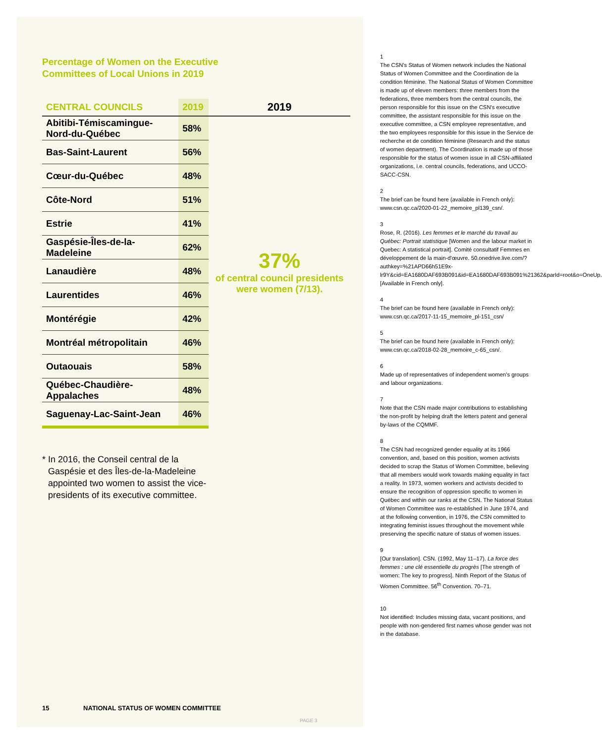Percentage of Women on the Executive
Committees of Local Unions in 2019
| CENTRAL COUNCILS | 2019 | 2019 |
| --- | --- | --- |
| Abitibi-Témiscamingue-Nord-du-Québec | 58% | 37% of central council presidents were women (7/13). |
| Bas-Saint-Laurent | 56% | |
| Cœur-du-Québec | 48% | |
| Côte-Nord | 51% | |
| Estrie | 41% | |
| Gaspésie-Îles-de-la-Madeleine | 62% | |
| Lanaudière | 48% | |
| Laurentides | 46% | |
| Montérégie | 42% | |
| Montréal métropolitain | 46% | |
| Outaouais | 58% | |
| Québec-Chaudière-Appalaches | 48% | |
| Saguenay-Lac-Saint-Jean | 46% | |
* In 2016, the Conseil central de la Gaspésie et des Îles-de-la-Madeleine appointed two women to assist the vice-presidents of its executive committee.
15 NATIONAL STATUS OF WOMEN COMMITTEE
PAGE 3
1
The CSN's Status of Women network includes the National Status of Women Committee and the Coordination de la condition féminine. The National Status of Women Committee is made up of eleven members: three members from the federations, three members from the central councils, the person responsible for this issue on the CSN's executive committee, the assistant responsible for this issue on the executive committee, a CSN employee representative, and the two employees responsible for this issue in the Service de recherche et de condition féminine (Research and the status of women department). The Coordination is made up of those responsible for the status of women issue in all CSN-affiliated organizations, i.e. central councils, federations, and UCCO-SACC-CSN.
2
The brief can be found here (available in French only): www.csn.qc.ca/2020-01-22_memoire_pl139_csn/.
3
Rose, R. (2016). Les femmes et le marché du travail au Québec: Portrait statistique [Women and the labour market in Quebec: A statistical portrait]. Comité consultatif Femmes en développement de la main-d'œuvre. 50.onedrive.live.com/?authkey=%21APD66h51E9x-lr9Y&cid=EA1680DAF693B091&id=EA1680DAF693B091%21362&parId=root&o=OneUp. [Available in French only].
4
The brief can be found here (available in French only): www.csn.qc.ca/2017-11-15_memoire_pl-151_csn/
5
The brief can be found here (available in French only): www.csn.qc.ca/2018-02-28_memoire_c-65_csn/.
6
Made up of representatives of independent women's groups and labour organizations.
7
Note that the CSN made major contributions to establishing the non-profit by helping draft the letters patent and general by-laws of the CQMMF.
8
The CSN had recognized gender equality at its 1966 convention, and, based on this position, women activists decided to scrap the Status of Women Committee, believing that all members would work towards making equality in fact a reality. In 1973, women workers and activists decided to ensure the recognition of oppression specific to women in Québec and within our ranks at the CSN. The National Status of Women Committee was re-established in June 1974, and at the following convention, in 1976, the CSN committed to integrating feminist issues throughout the movement while preserving the specific nature of status of women issues.
9
[Our translation]. CSN. (1992, May 11–17). La force des femmes : une clé essentielle du progrès [The strength of women: The key to progress]. Ninth Report of the Status of Women Committee. 56<sup>th</sup> Convention. 70–71.
10
Not identified: Includes missing data, vacant positions, and people with non-gendered first names whose gender was not in the database.